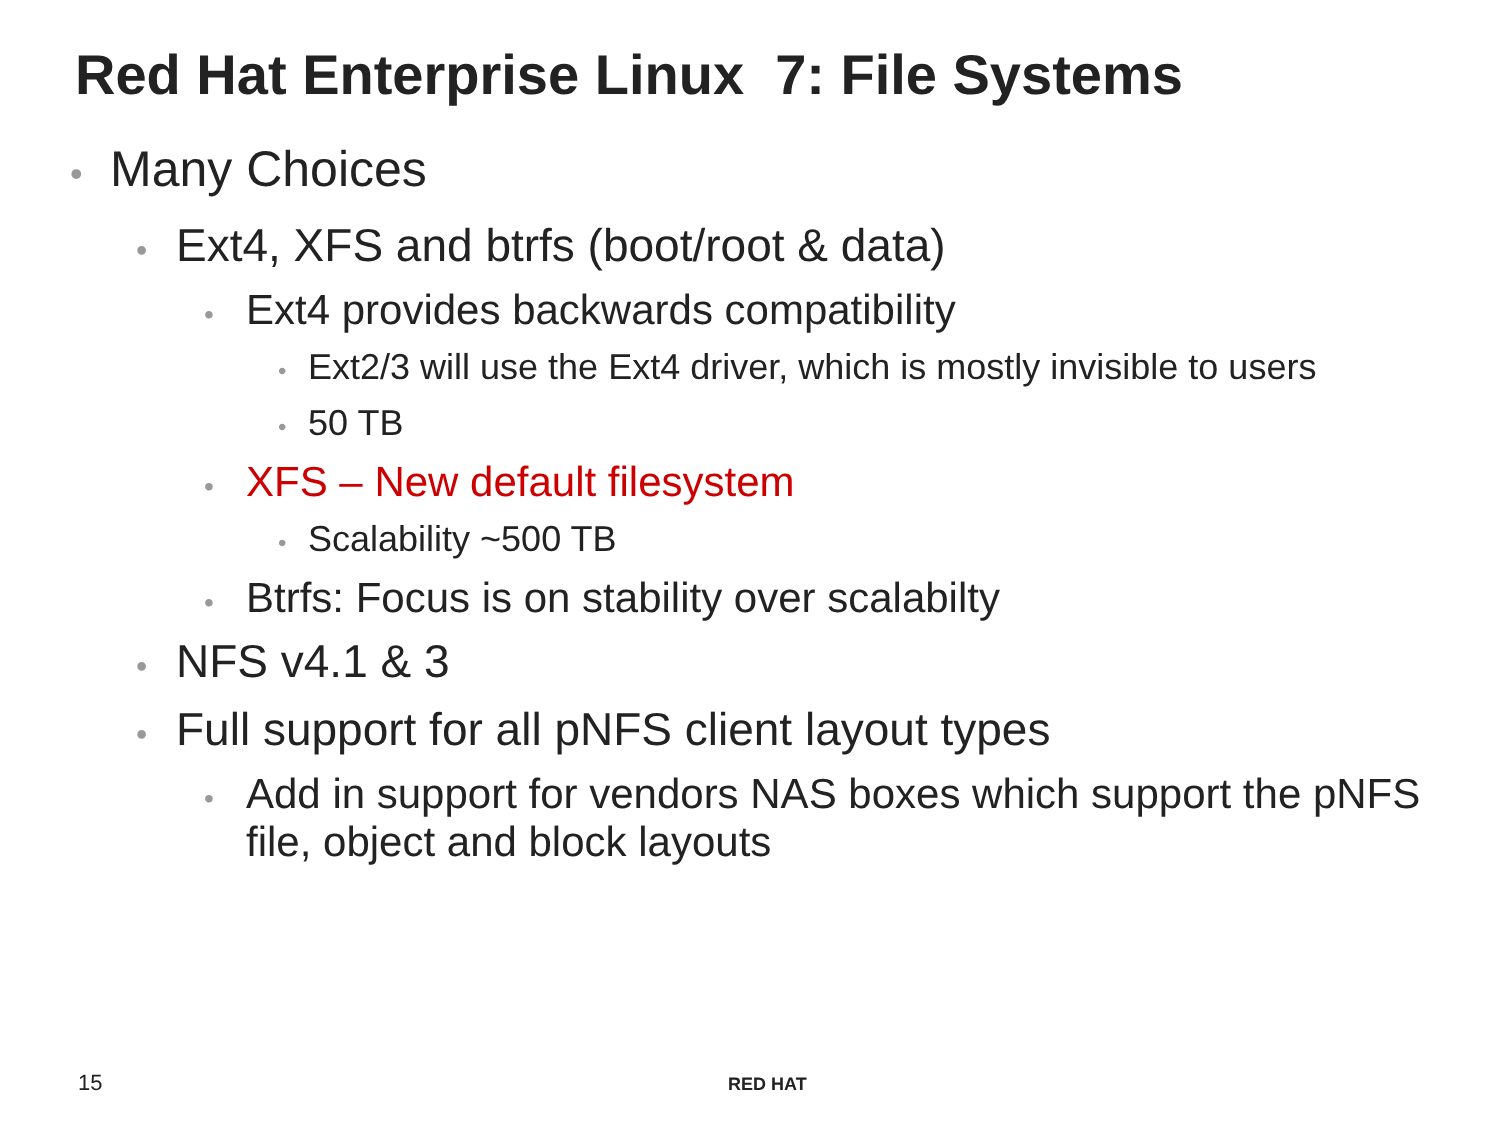Red Hat Enterprise Linux 7: File Systems
• Many Choices
• Ext4, XFS and btrfs (boot/root & data)
• Ext4 provides backwards compatibility
• Ext2/3 will use the Ext4 driver, which is mostly invisible to users
• 50 TB
• XFS – New default filesystem
• Scalability ~500 TB
• Btrfs: Focus is on stability over scalabilty
• NFS v4.1 & 3
• Full support for all pNFS client layout types
• Add in support for vendors NAS boxes which support the pNFS file, object and block layouts
15 RED HAT